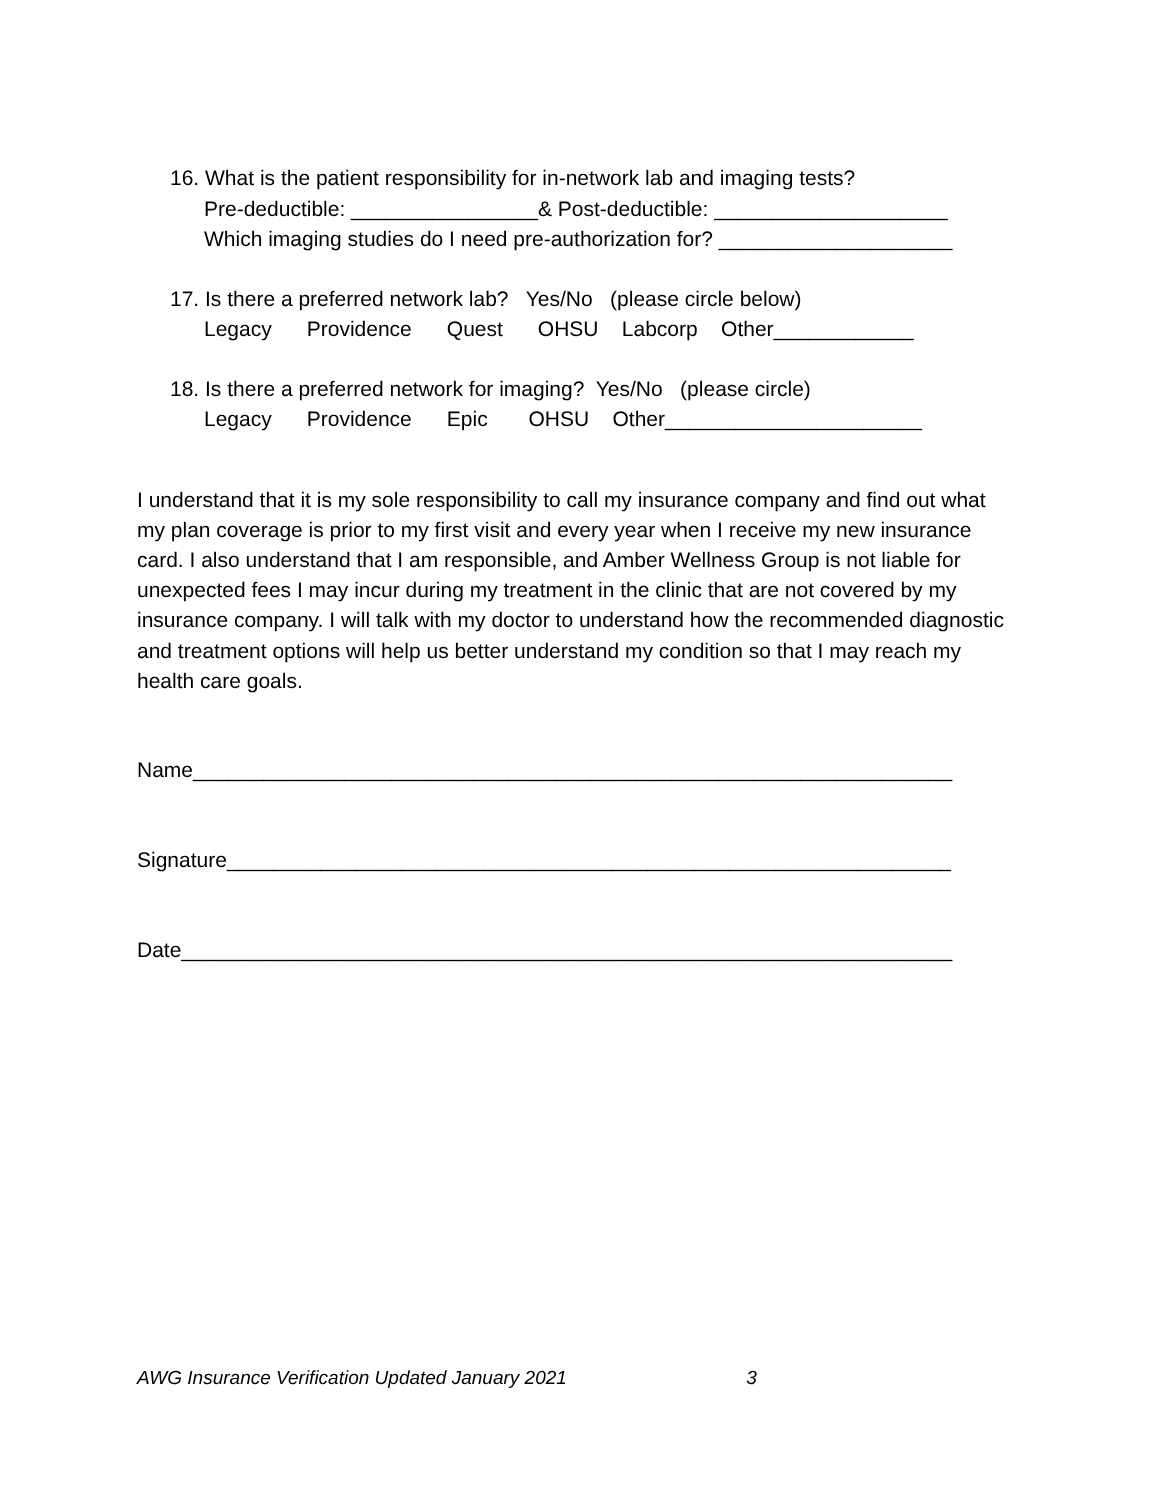16. What is the patient responsibility for in-network lab and imaging tests? Pre-deductible: ________________& Post-deductible: ____________________ Which imaging studies do I need pre-authorization for? ____________________
17. Is there a preferred network lab? Yes/No (please circle below) Legacy Providence Quest OHSU Labcorp Other____________
18. Is there a preferred network for imaging? Yes/No (please circle) Legacy Providence Epic OHSU Other______________________
I understand that it is my sole responsibility to call my insurance company and find out what my plan coverage is prior to my first visit and every year when I receive my new insurance card. I also understand that I am responsible, and Amber Wellness Group is not liable for unexpected fees I may incur during my treatment in the clinic that are not covered by my insurance company. I will talk with my doctor to understand how the recommended diagnostic and treatment options will help us better understand my condition so that I may reach my health care goals.
Name_________________________________________________________________
Signature______________________________________________________________
Date__________________________________________________________________
AWG Insurance Verification Updated January 2021 3